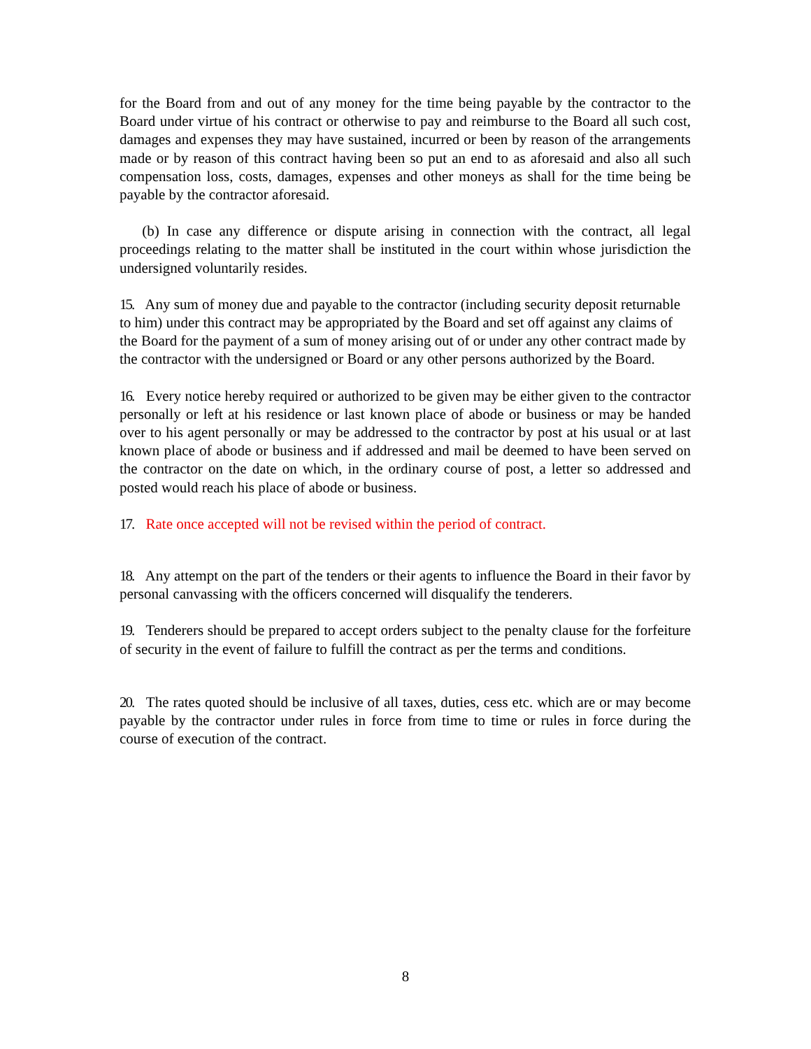for the Board from and out of any money for the time being payable by the contractor to the Board under virtue of his contract or otherwise to pay and reimburse to the Board all such cost, damages and expenses they may have sustained, incurred or been by reason of the arrangements made or by reason of this contract having been so put an end to as aforesaid and also all such compensation loss, costs, damages, expenses and other moneys as shall for the time being be payable by the contractor aforesaid.
(b) In case any difference or dispute arising in connection with the contract, all legal proceedings relating to the matter shall be instituted in the court within whose jurisdiction the undersigned voluntarily resides.
15. Any sum of money due and payable to the contractor (including security deposit returnable to him) under this contract may be appropriated by the Board and set off against any claims of the Board for the payment of a sum of money arising out of or under any other contract made by the contractor with the undersigned or Board or any other persons authorized by the Board.
16. Every notice hereby required or authorized to be given may be either given to the contractor personally or left at his residence or last known place of abode or business or may be handed over to his agent personally or may be addressed to the contractor by post at his usual or at last known place of abode or business and if addressed and mail be deemed to have been served on the contractor on the date on which, in the ordinary course of post, a letter so addressed and posted would reach his place of abode or business.
17. Rate once accepted will not be revised within the period of contract.
18. Any attempt on the part of the tenders or their agents to influence the Board in their favor by personal canvassing with the officers concerned will disqualify the tenderers.
19. Tenderers should be prepared to accept orders subject to the penalty clause for the forfeiture of security in the event of failure to fulfill the contract as per the terms and conditions.
20. The rates quoted should be inclusive of all taxes, duties, cess etc. which are or may become payable by the contractor under rules in force from time to time or rules in force during the course of execution of the contract.
8